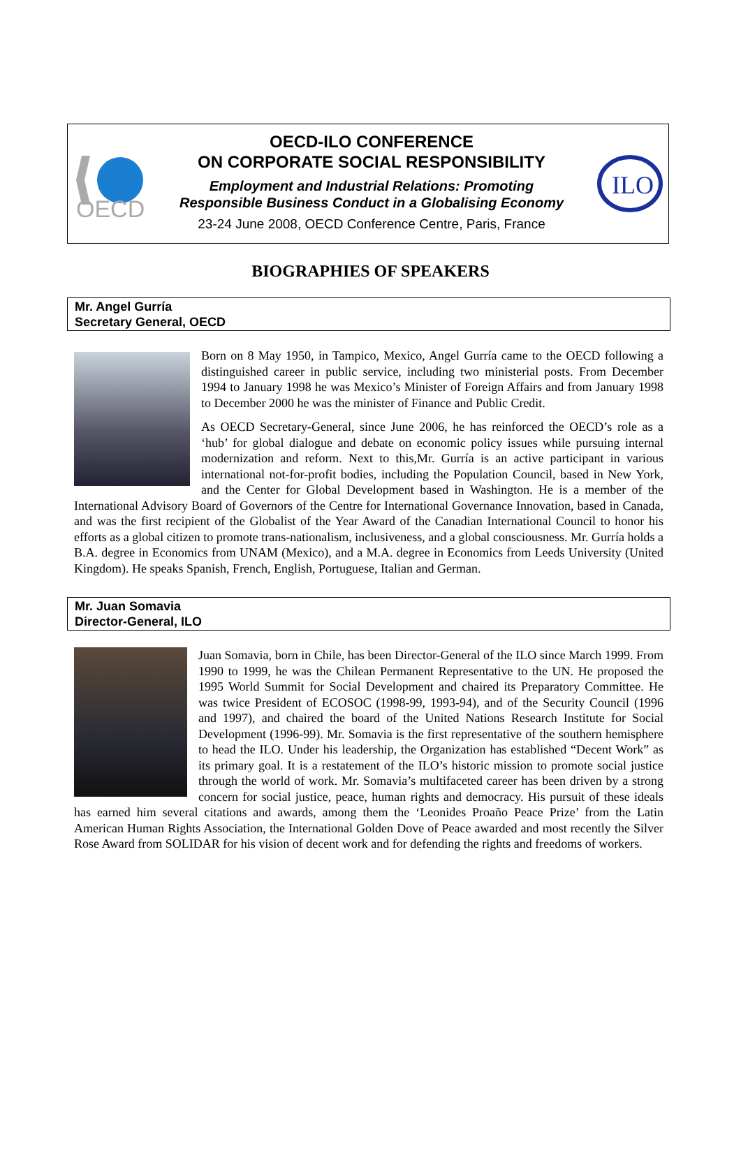OECD
OECD-ILO CONFERENCE
ON CORPORATE SOCIAL RESPONSIBILITY
Employment and Industrial Relations: Promoting
Responsible Business Conduct in a Globalising Economy
23-24 June 2008, OECD Conference Centre, Paris, France
ILO
BIOGRAPHIES OF SPEAKERS
Mr. Angel Gurría
Secretary General, OECD
Born on 8 May 1950, in Tampico, Mexico, Angel Gurría came to the OECD following a distinguished career in public service, including two ministerial posts. From December 1994 to January 1998 he was Mexico’s Minister of Foreign Affairs and from January 1998 to December 2000 he was the minister of Finance and Public Credit.
As OECD Secretary-General, since June 2006, he has reinforced the OECD’s role as a ‘hub’ for global dialogue and debate on economic policy issues while pursuing internal modernization and reform. Next to this,Mr. Gurría is an active participant in various international not-for-profit bodies, including the Population Council, based in New York, and the Center for Global Development based in Washington. He is a member of the International Advisory Board of Governors of the Centre for International Governance Innovation, based in Canada, and was the first recipient of the Globalist of the Year Award of the Canadian International Council to honor his efforts as a global citizen to promote trans-nationalism, inclusiveness, and a global consciousness. Mr. Gurría holds a B.A. degree in Economics from UNAM (Mexico), and a M.A. degree in Economics from Leeds University (United Kingdom). He speaks Spanish, French, English, Portuguese, Italian and German.
Mr. Juan Somavia
Director-General, ILO
Juan Somavia, born in Chile, has been Director-General of the ILO since March 1999. From 1990 to 1999, he was the Chilean Permanent Representative to the UN. He proposed the 1995 World Summit for Social Development and chaired its Preparatory Committee. He was twice President of ECOSOC (1998-99, 1993-94), and of the Security Council (1996 and 1997), and chaired the board of the United Nations Research Institute for Social Development (1996-99). Mr. Somavia is the first representative of the southern hemisphere to head the ILO. Under his leadership, the Organization has established “Decent Work” as its primary goal. It is a restatement of the ILO’s historic mission to promote social justice through the world of work. Mr. Somavia’s multifaceted career has been driven by a strong concern for social justice, peace, human rights and democracy. His pursuit of these ideals has earned him several citations and awards, among them the ‘Leonides Proaño Peace Prize’ from the Latin American Human Rights Association, the International Golden Dove of Peace awarded and most recently the Silver Rose Award from SOLIDAR for his vision of decent work and for defending the rights and freedoms of workers.